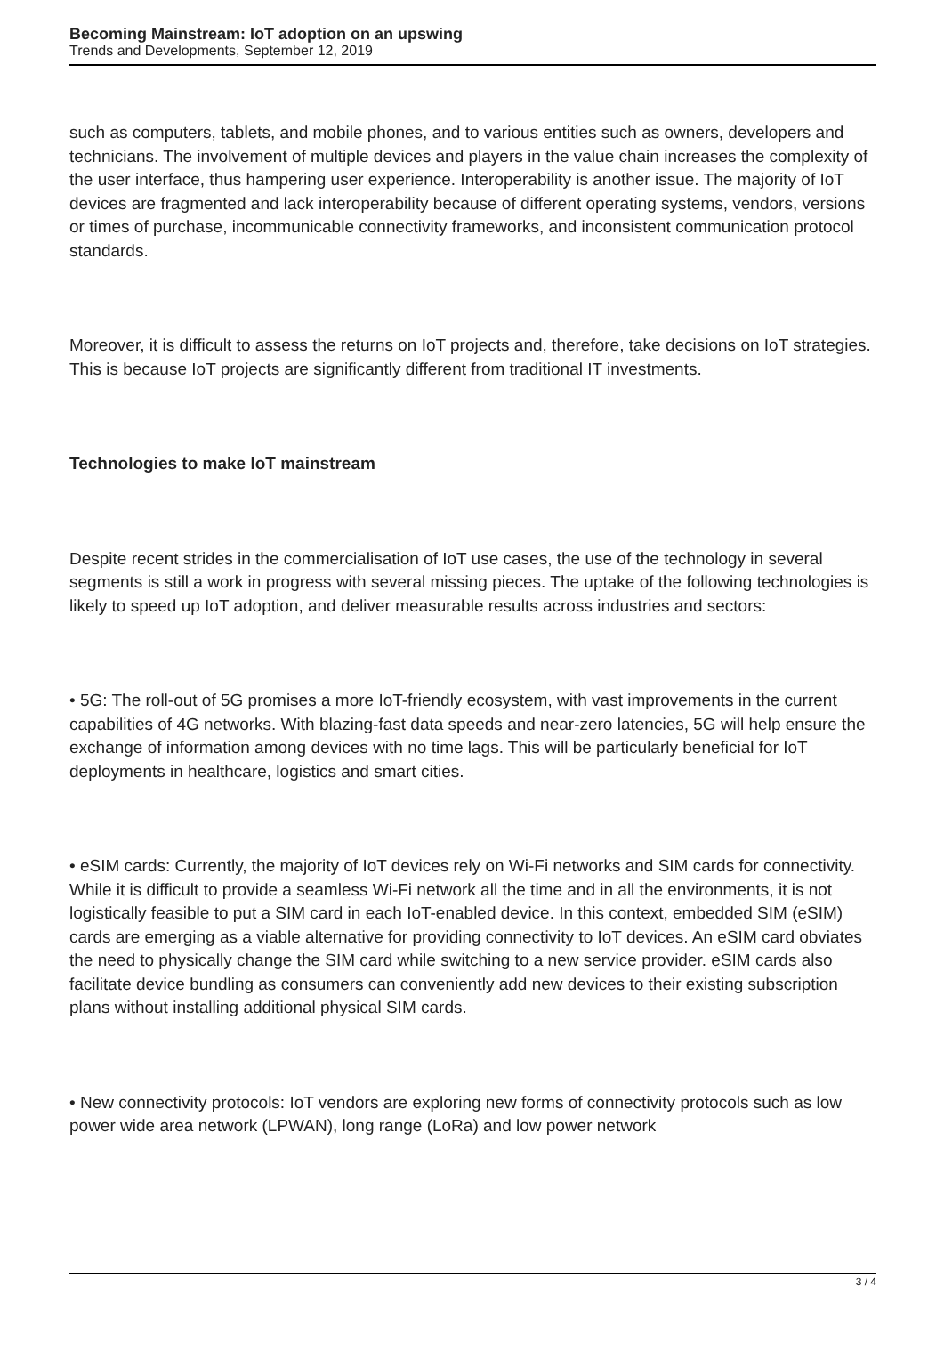Becoming Mainstream: IoT adoption on an upswing
Trends and Developments, September 12, 2019
such as computers, tablets, and mobile phones, and to various entities such as owners, developers and technicians. The involvement of multiple devices and players in the value chain increases the complexity of the user interface, thus hampering user experience. Interoperability is another issue. The majority of IoT devices are fragmented and lack interoperability because of different operating systems, vendors, versions or times of purchase, incommunicable connectivity frameworks, and inconsistent communication protocol standards.
Moreover, it is difficult to assess the returns on IoT projects and, therefore, take decisions on IoT strategies. This is because IoT projects are significantly different from traditional IT investments.
Technologies to make IoT mainstream
Despite recent strides in the commercialisation of IoT use cases, the use of the technology in several segments is still a work in progress with several missing pieces. The uptake of the following technologies is likely to speed up IoT adoption, and deliver measurable results across industries and sectors:
• 5G: The roll-out of 5G promises a more IoT-friendly ecosystem, with vast improvements in the current capabilities of 4G networks. With blazing-fast data speeds and near-zero latencies, 5G will help ensure the exchange of information among devices with no time lags. This will be particularly beneficial for IoT deployments in healthcare, logistics and smart cities.
• eSIM cards: Currently, the majority of IoT devices rely on Wi-Fi networks and SIM cards for connectivity. While it is difficult to provide a seamless Wi-Fi network all the time and in all the environments, it is not logistically feasible to put a SIM card in each IoT-enabled device. In this context, embedded SIM (eSIM) cards are emerging as a viable alternative for providing connectivity to IoT devices. An eSIM card obviates the need to physically change the SIM card while switching to a new service provider. eSIM cards also facilitate device bundling as consumers can conveniently add new devices to their existing subscription plans without installing additional physical SIM cards.
• New connectivity protocols: IoT vendors are exploring new forms of connectivity protocols such as low power wide area network (LPWAN), long range (LoRa) and low power network
3 / 4